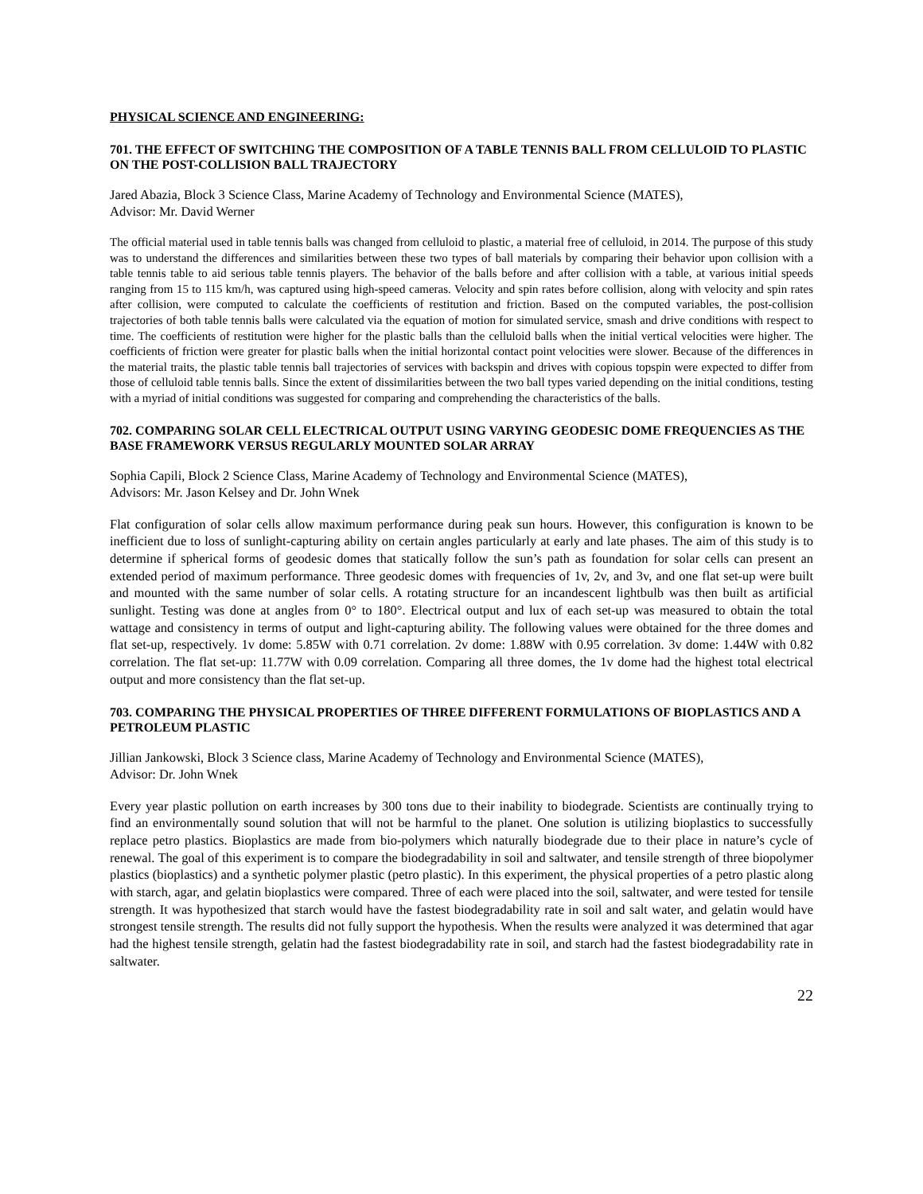PHYSICAL SCIENCE AND ENGINEERING:
701. THE EFFECT OF SWITCHING THE COMPOSITION OF A TABLE TENNIS BALL FROM CELLULOID TO PLASTIC ON THE POST-COLLISION BALL TRAJECTORY
Jared Abazia, Block 3 Science Class, Marine Academy of Technology and Environmental Science (MATES),
Advisor: Mr. David Werner
The official material used in table tennis balls was changed from celluloid to plastic, a material free of celluloid, in 2014. The purpose of this study was to understand the differences and similarities between these two types of ball materials by comparing their behavior upon collision with a table tennis table to aid serious table tennis players. The behavior of the balls before and after collision with a table, at various initial speeds ranging from 15 to 115 km/h, was captured using high-speed cameras. Velocity and spin rates before collision, along with velocity and spin rates after collision, were computed to calculate the coefficients of restitution and friction. Based on the computed variables, the post-collision trajectories of both table tennis balls were calculated via the equation of motion for simulated service, smash and drive conditions with respect to time. The coefficients of restitution were higher for the plastic balls than the celluloid balls when the initial vertical velocities were higher. The coefficients of friction were greater for plastic balls when the initial horizontal contact point velocities were slower. Because of the differences in the material traits, the plastic table tennis ball trajectories of services with backspin and drives with copious topspin were expected to differ from those of celluloid table tennis balls. Since the extent of dissimilarities between the two ball types varied depending on the initial conditions, testing with a myriad of initial conditions was suggested for comparing and comprehending the characteristics of the balls.
702. COMPARING SOLAR CELL ELECTRICAL OUTPUT USING VARYING GEODESIC DOME FREQUENCIES AS THE BASE FRAMEWORK VERSUS REGULARLY MOUNTED SOLAR ARRAY
Sophia Capili, Block 2 Science Class, Marine Academy of Technology and Environmental Science (MATES),
Advisors: Mr. Jason Kelsey and Dr. John Wnek
Flat configuration of solar cells allow maximum performance during peak sun hours. However, this configuration is known to be inefficient due to loss of sunlight-capturing ability on certain angles particularly at early and late phases. The aim of this study is to determine if spherical forms of geodesic domes that statically follow the sun’s path as foundation for solar cells can present an extended period of maximum performance. Three geodesic domes with frequencies of 1v, 2v, and 3v, and one flat set-up were built and mounted with the same number of solar cells. A rotating structure for an incandescent lightbulb was then built as artificial sunlight. Testing was done at angles from 0° to 180°. Electrical output and lux of each set-up was measured to obtain the total wattage and consistency in terms of output and light-capturing ability. The following values were obtained for the three domes and flat set-up, respectively. 1v dome: 5.85W with 0.71 correlation. 2v dome: 1.88W with 0.95 correlation. 3v dome: 1.44W with 0.82 correlation. The flat set-up: 11.77W with 0.09 correlation. Comparing all three domes, the 1v dome had the highest total electrical output and more consistency than the flat set-up.
703. COMPARING THE PHYSICAL PROPERTIES OF THREE DIFFERENT FORMULATIONS OF BIOPLASTICS AND A PETROLEUM PLASTIC
Jillian Jankowski, Block 3 Science class, Marine Academy of Technology and Environmental Science (MATES),
Advisor: Dr. John Wnek
Every year plastic pollution on earth increases by 300 tons due to their inability to biodegrade. Scientists are continually trying to find an environmentally sound solution that will not be harmful to the planet. One solution is utilizing bioplastics to successfully replace petro plastics. Bioplastics are made from bio-polymers which naturally biodegrade due to their place in nature’s cycle of renewal. The goal of this experiment is to compare the biodegradability in soil and saltwater, and tensile strength of three biopolymer plastics (bioplastics) and a synthetic polymer plastic (petro plastic). In this experiment, the physical properties of a petro plastic along with starch, agar, and gelatin bioplastics were compared. Three of each were placed into the soil, saltwater, and were tested for tensile strength. It was hypothesized that starch would have the fastest biodegradability rate in soil and salt water, and gelatin would have strongest tensile strength. The results did not fully support the hypothesis. When the results were analyzed it was determined that agar had the highest tensile strength, gelatin had the fastest biodegradability rate in soil, and starch had the fastest biodegradability rate in saltwater.
22